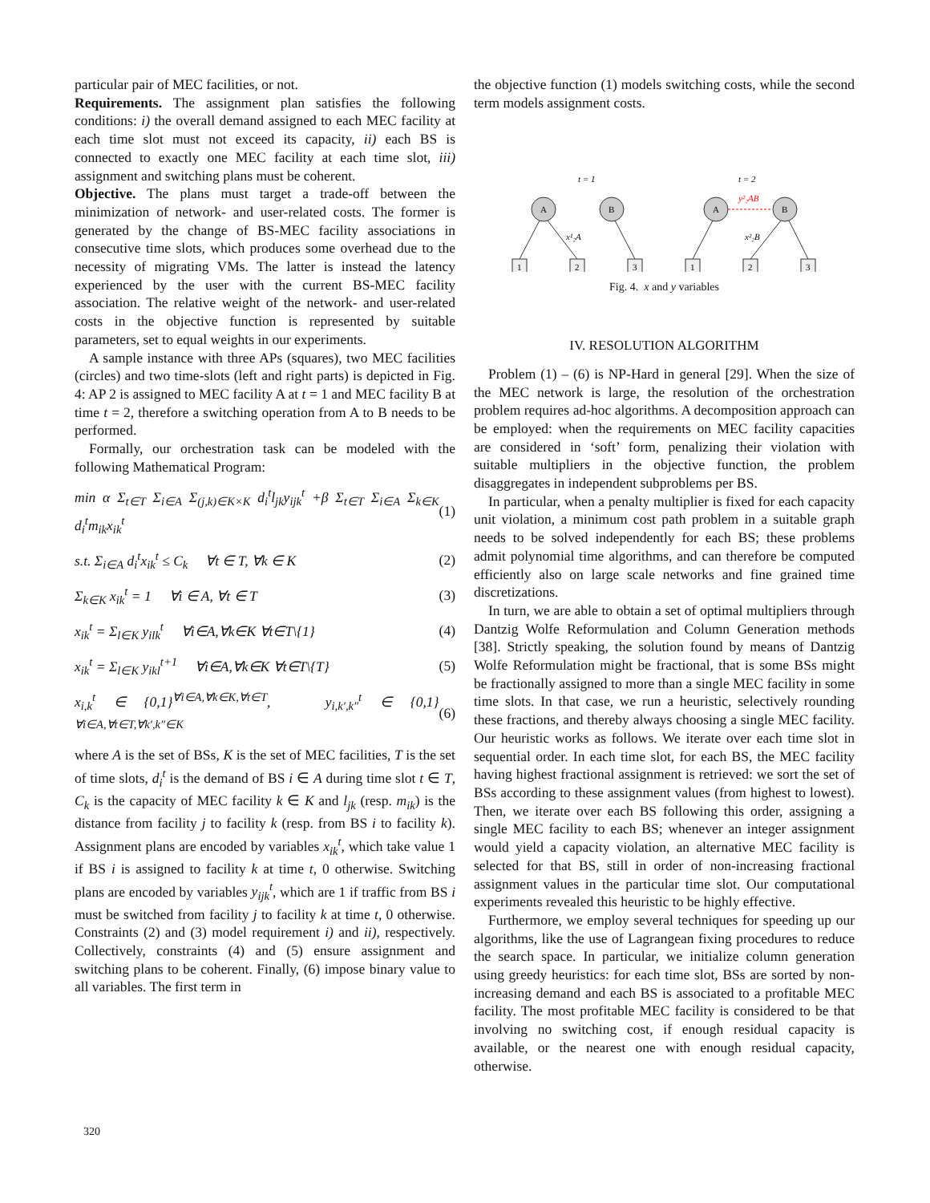particular pair of MEC facilities, or not.
Requirements. The assignment plan satisfies the following conditions: i) the overall demand assigned to each MEC facility at each time slot must not exceed its capacity, ii) each BS is connected to exactly one MEC facility at each time slot, iii) assignment and switching plans must be coherent.
Objective. The plans must target a trade-off between the minimization of network- and user-related costs. The former is generated by the change of BS-MEC facility associations in consecutive time slots, which produces some overhead due to the necessity of migrating VMs. The latter is instead the latency experienced by the user with the current BS-MEC facility association. The relative weight of the network- and user-related costs in the objective function is represented by suitable parameters, set to equal weights in our experiments.
A sample instance with three APs (squares), two MEC facilities (circles) and two time-slots (left and right parts) is depicted in Fig. 4: AP 2 is assigned to MEC facility A at t = 1 and MEC facility B at time t = 2, therefore a switching operation from A to B needs to be performed.
Formally, our orchestration task can be modeled with the following Mathematical Program:
min α Σ<sub>t∈T</sub> Σ<sub>i∈A</sub> Σ<sub>(j,k)∈K×K</sub> d<sub>i</sub><sup>t</sup>l<sub>jk</sub>y<sub>ijk</sub><sup>t</sup> +β Σ<sub>t∈T</sub> Σ<sub>i∈A</sub> Σ<sub>k∈K</sub> d<sub>i</sub><sup>t</sup>m<sub>ik</sub>x<sub>ik</sub><sup>t</sup> (1)
s.t. Σ<sub>i∈A</sub> d<sub>i</sub><sup>t</sup>x<sub>ik</sub><sup>t</sup> ≤ C<sub>k</sub> ∀t ∈ T, ∀k ∈ K (2)
Σ<sub>k∈K</sub> x<sub>ik</sub><sup>t</sup> = 1 ∀i ∈ A, ∀t ∈ T (3)
x<sub>ik</sub><sup>t</sup> = Σ<sub>l∈K</sub> y<sub>ilk</sub><sup>t</sup> ∀i∈A,∀k∈K ∀t∈T\{1} (4)
x<sub>ik</sub><sup>t</sup> = Σ<sub>l∈K</sub> y<sub>ikl</sub><sup>t+1</sup> ∀i∈A,∀k∈K ∀t∈T\{T} (5)
x<sub>i,k</sub><sup>t</sup> ∈ {0,1}<sup>∀i∈A,∀k∈K,∀t∈T</sup>, y<sub>i,k′,k″</sub><sup>t</sup> ∈ {0,1}<sup>∀i∈A,∀t∈T,∀k′,k″∈K</sup> (6)
where A is the set of BSs, K is the set of MEC facilities, T is the set of time slots, d<sub>i</sub><sup>t</sup> is the demand of BS i ∈ A during time slot t ∈ T, C<sub>k</sub> is the capacity of MEC facility k ∈ K and l<sub>jk</sub> (resp. m<sub>ik</sub>) is the distance from facility j to facility k (resp. from BS i to facility k). Assignment plans are encoded by variables x<sub>ik</sub><sup>t</sup>, which take value 1 if BS i is assigned to facility k at time t, 0 otherwise. Switching plans are encoded by variables y<sub>ijk</sub><sup>t</sup>, which are 1 if traffic from BS i must be switched from facility j to facility k at time t, 0 otherwise. Constraints (2) and (3) model requirement i) and ii), respectively. Collectively, constraints (4) and (5) ensure assignment and switching plans to be coherent. Finally, (6) impose binary value to all variables. The first term in
the objective function (1) models switching costs, while the second term models assignment costs.
t = 1
t = 2
A
B
A
B
1
2
3
1
2
3
y²₂AB
x¹₂A
x²₂B
Fig. 4. x and y variables
IV. RESOLUTION ALGORITHM
Problem (1) – (6) is NP-Hard in general [29]. When the size of the MEC network is large, the resolution of the orchestration problem requires ad-hoc algorithms. A decomposition approach can be employed: when the requirements on MEC facility capacities are considered in ‘soft’ form, penalizing their violation with suitable multipliers in the objective function, the problem disaggregates in independent subproblems per BS.
In particular, when a penalty multiplier is fixed for each capacity unit violation, a minimum cost path problem in a suitable graph needs to be solved independently for each BS; these problems admit polynomial time algorithms, and can therefore be computed efficiently also on large scale networks and fine grained time discretizations.
In turn, we are able to obtain a set of optimal multipliers through Dantzig Wolfe Reformulation and Column Generation methods [38]. Strictly speaking, the solution found by means of Dantzig Wolfe Reformulation might be fractional, that is some BSs might be fractionally assigned to more than a single MEC facility in some time slots. In that case, we run a heuristic, selectively rounding these fractions, and thereby always choosing a single MEC facility. Our heuristic works as follows. We iterate over each time slot in sequential order. In each time slot, for each BS, the MEC facility having highest fractional assignment is retrieved: we sort the set of BSs according to these assignment values (from highest to lowest). Then, we iterate over each BS following this order, assigning a single MEC facility to each BS; whenever an integer assignment would yield a capacity violation, an alternative MEC facility is selected for that BS, still in order of non-increasing fractional assignment values in the particular time slot. Our computational experiments revealed this heuristic to be highly effective.
Furthermore, we employ several techniques for speeding up our algorithms, like the use of Lagrangean fixing procedures to reduce the search space. In particular, we initialize column generation using greedy heuristics: for each time slot, BSs are sorted by non-increasing demand and each BS is associated to a profitable MEC facility. The most profitable MEC facility is considered to be that involving no switching cost, if enough residual capacity is available, or the nearest one with enough residual capacity, otherwise.
320